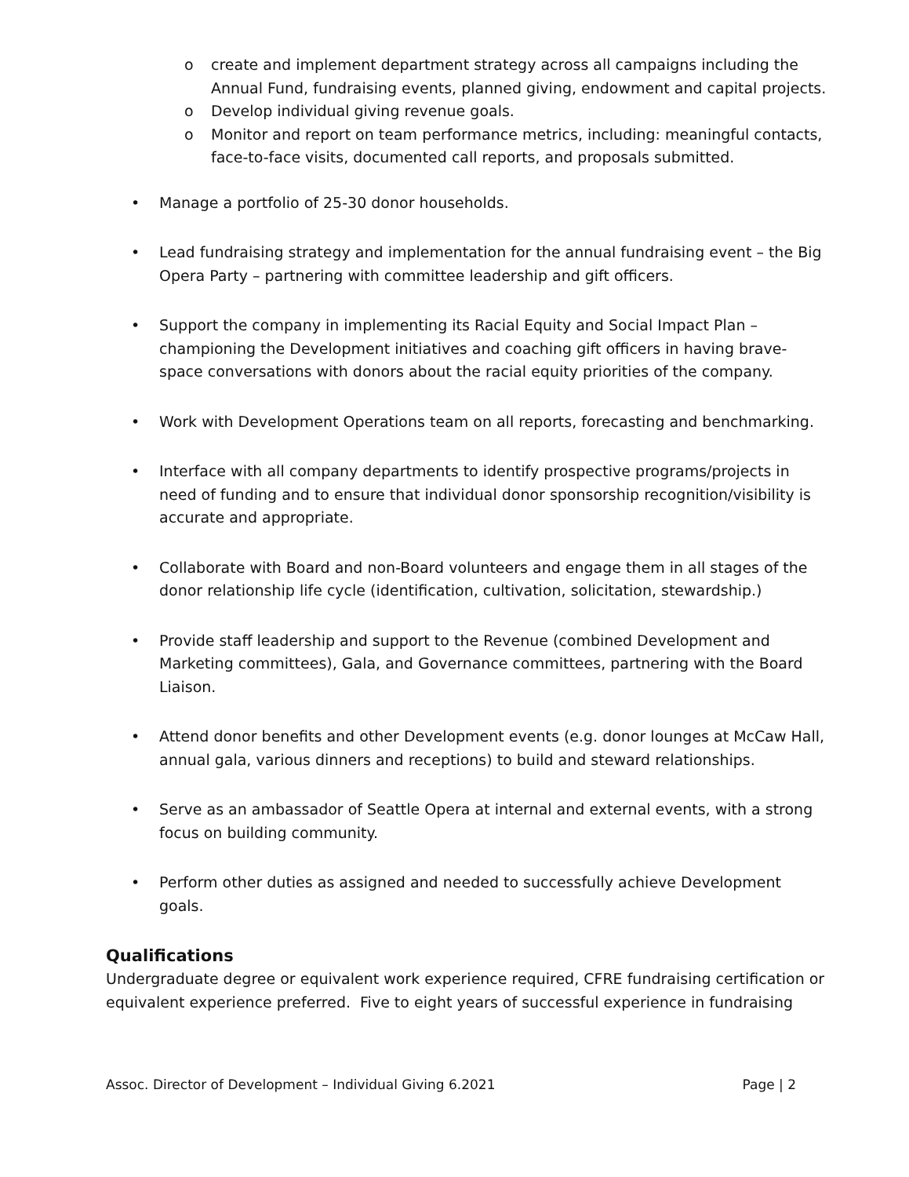o create and implement department strategy across all campaigns including the Annual Fund, fundraising events, planned giving, endowment and capital projects.
o Develop individual giving revenue goals.
o Monitor and report on team performance metrics, including: meaningful contacts, face-to-face visits, documented call reports, and proposals submitted.
• Manage a portfolio of 25-30 donor households.
• Lead fundraising strategy and implementation for the annual fundraising event – the Big Opera Party – partnering with committee leadership and gift officers.
• Support the company in implementing its Racial Equity and Social Impact Plan – championing the Development initiatives and coaching gift officers in having brave-space conversations with donors about the racial equity priorities of the company.
• Work with Development Operations team on all reports, forecasting and benchmarking.
• Interface with all company departments to identify prospective programs/projects in need of funding and to ensure that individual donor sponsorship recognition/visibility is accurate and appropriate.
• Collaborate with Board and non-Board volunteers and engage them in all stages of the donor relationship life cycle (identification, cultivation, solicitation, stewardship.)
• Provide staff leadership and support to the Revenue (combined Development and Marketing committees), Gala, and Governance committees, partnering with the Board Liaison.
• Attend donor benefits and other Development events (e.g. donor lounges at McCaw Hall, annual gala, various dinners and receptions) to build and steward relationships.
• Serve as an ambassador of Seattle Opera at internal and external events, with a strong focus on building community.
• Perform other duties as assigned and needed to successfully achieve Development goals.
Qualifications
Undergraduate degree or equivalent work experience required, CFRE fundraising certification or equivalent experience preferred. Five to eight years of successful experience in fundraising
Assoc. Director of Development – Individual Giving 6.2021 Page | 2